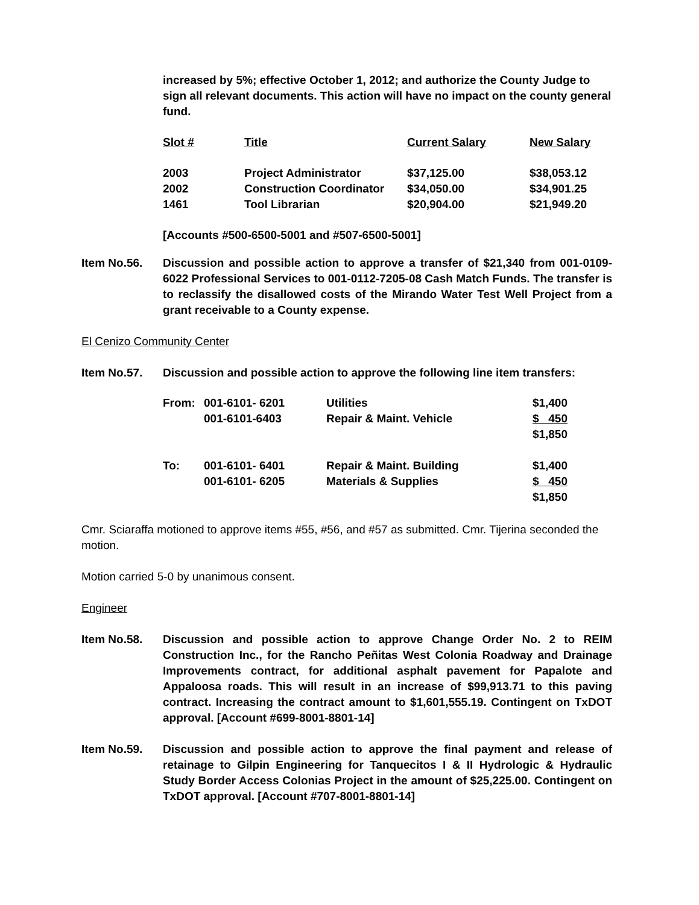increased by 5%; effective October 1, 2012; and authorize the County Judge to sign all relevant documents. This action will have no impact on the county general fund.
| Slot # | Title | Current Salary | New Salary |
| --- | --- | --- | --- |
| 2003 | Project Administrator | $37,125.00 | $38,053.12 |
| 2002 | Construction Coordinator | $34,050.00 | $34,901.25 |
| 1461 | Tool Librarian | $20,904.00 | $21,949.20 |
[Accounts #500-6500-5001 and #507-6500-5001]
Item No.56. Discussion and possible action to approve a transfer of $21,340 from 001-0109-6022 Professional Services to 001-0112-7205-08 Cash Match Funds. The transfer is to reclassify the disallowed costs of the Mirando Water Test Well Project from a grant receivable to a County expense.
El Cenizo Community Center
Item No.57. Discussion and possible action to approve the following line item transfers:
| From: | 001-6101- 6201 | Utilities | $1,400 |
| | 001-6101-6403 | Repair & Maint. Vehicle | $ 450 |
| | | | $1,850 |
| To: | 001-6101- 6401 | Repair & Maint. Building | $1,400 |
| | 001-6101- 6205 | Materials & Supplies | $ 450 |
| | | | $1,850 |
Cmr. Sciaraffa motioned to approve items #55, #56, and #57 as submitted. Cmr. Tijerina seconded the motion.
Motion carried 5-0 by unanimous consent.
Engineer
Item No.58. Discussion and possible action to approve Change Order No. 2 to REIM Construction Inc., for the Rancho Peñitas West Colonia Roadway and Drainage Improvements contract, for additional asphalt pavement for Papalote and Appaloosa roads. This will result in an increase of $99,913.71 to this paving contract. Increasing the contract amount to $1,601,555.19. Contingent on TxDOT approval. [Account #699-8001-8801-14]
Item No.59. Discussion and possible action to approve the final payment and release of retainage to Gilpin Engineering for Tanquecitos I & II Hydrologic & Hydraulic Study Border Access Colonias Project in the amount of $25,225.00. Contingent on TxDOT approval. [Account #707-8001-8801-14]